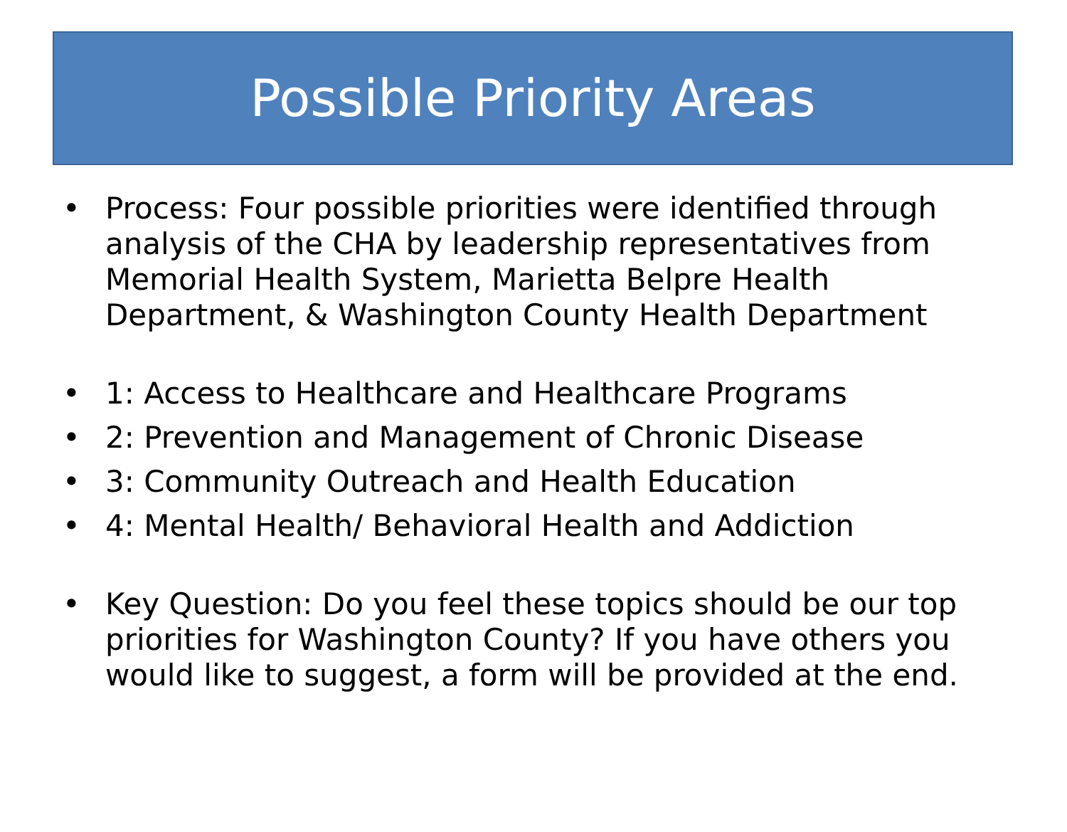Possible Priority Areas
• Process: Four possible priorities were identified through analysis of the CHA by leadership representatives from Memorial Health System, Marietta Belpre Health Department, & Washington County Health Department
• 1: Access to Healthcare and Healthcare Programs
• 2: Prevention and Management of Chronic Disease
• 3: Community Outreach and Health Education
• 4: Mental Health/ Behavioral Health and Addiction
• Key Question: Do you feel these topics should be our top priorities for Washington County? If you have others you would like to suggest, a form will be provided at the end.